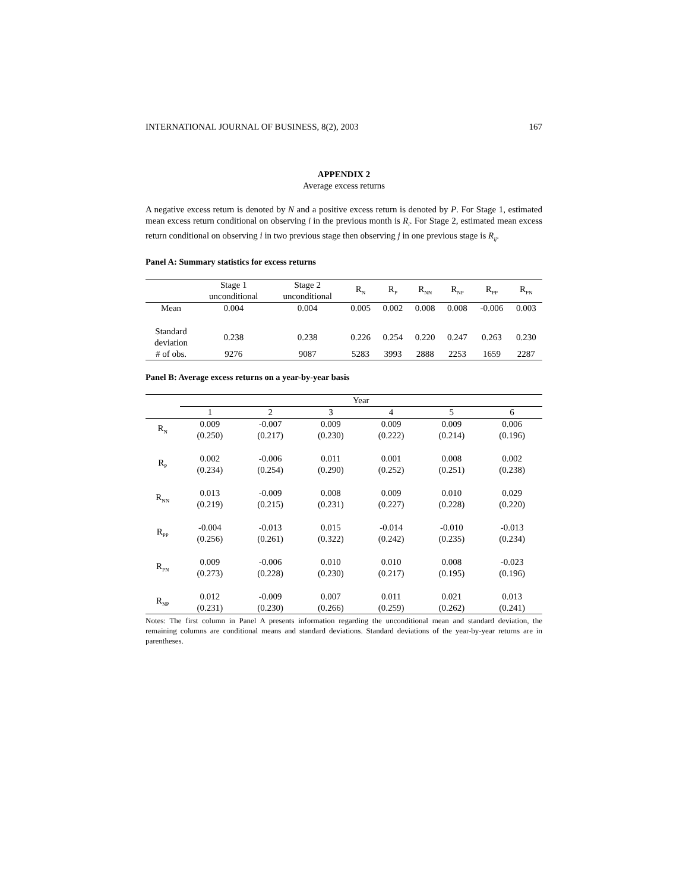INTERNATIONAL JOURNAL OF BUSINESS, 8(2), 2003 167
APPENDIX 2
Average excess returns
A negative excess return is denoted by N and a positive excess return is denoted by P. For Stage 1, estimated mean excess return conditional on observing i in the previous month is R<sub>i</sub>. For Stage 2, estimated mean excess return conditional on observing i in two previous stage then observing j in one previous stage is R<sub>ij</sub>.
Panel A: Summary statistics for excess returns
| | Stage 1 unconditional | Stage 2 unconditional | R<sub>N</sub> | R<sub>P</sub> | R<sub>NN</sub> | R<sub>NP</sub> | R<sub>PP</sub> | R<sub>PN</sub> |
| Mean | 0.004 | 0.004 | 0.005 | 0.002 | 0.008 | 0.008 | -0.006 | 0.003 |
| Standard deviation | 0.238 | 0.238 | 0.226 | 0.254 | 0.220 | 0.247 | 0.263 | 0.230 |
| # of obs. | 9276 | 9087 | 5283 | 3993 | 2888 | 2253 | 1659 | 2287 |
Panel B: Average excess returns on a year-by-year basis
| | Year | | | | | |
| | 1 | 2 | 3 | 4 | 5 | 6 |
| R<sub>N</sub> | 0.009 (0.250) | -0.007 (0.217) | 0.009 (0.230) | 0.009 (0.222) | 0.009 (0.214) | 0.006 (0.196) |
| R<sub>P</sub> | 0.002 (0.234) | -0.006 (0.254) | 0.011 (0.290) | 0.001 (0.252) | 0.008 (0.251) | 0.002 (0.238) |
| R<sub>NN</sub> | 0.013 (0.219) | -0.009 (0.215) | 0.008 (0.231) | 0.009 (0.227) | 0.010 (0.228) | 0.029 (0.220) |
| R<sub>PP</sub> | -0.004 (0.256) | -0.013 (0.261) | 0.015 (0.322) | -0.014 (0.242) | -0.010 (0.235) | -0.013 (0.234) |
| R<sub>PN</sub> | 0.009 (0.273) | -0.006 (0.228) | 0.010 (0.230) | 0.010 (0.217) | 0.008 (0.195) | -0.023 (0.196) |
| R<sub>NP</sub> | 0.012 (0.231) | -0.009 (0.230) | 0.007 (0.266) | 0.011 (0.259) | 0.021 (0.262) | 0.013 (0.241) |
Notes: The first column in Panel A presents information regarding the unconditional mean and standard deviation, the remaining columns are conditional means and standard deviations. Standard deviations of the year-by-year returns are in parentheses.